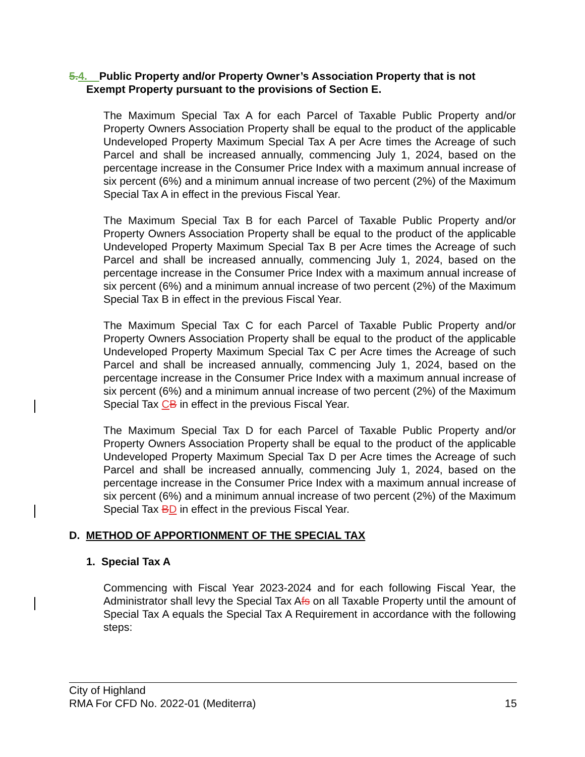5. 4. Public Property and/or Property Owner’s Association Property that is not
Exempt Property pursuant to the provisions of Section E.
The Maximum Special Tax A for each Parcel of Taxable Public Property and/or Property Owners Association Property shall be equal to the product of the applicable Undeveloped Property Maximum Special Tax A per Acre times the Acreage of such Parcel and shall be increased annually, commencing July 1, 2024, based on the percentage increase in the Consumer Price Index with a maximum annual increase of six percent (6%) and a minimum annual increase of two percent (2%) of the Maximum Special Tax A in effect in the previous Fiscal Year.
The Maximum Special Tax B for each Parcel of Taxable Public Property and/or Property Owners Association Property shall be equal to the product of the applicable Undeveloped Property Maximum Special Tax B per Acre times the Acreage of such Parcel and shall be increased annually, commencing July 1, 2024, based on the percentage increase in the Consumer Price Index with a maximum annual increase of six percent (6%) and a minimum annual increase of two percent (2%) of the Maximum Special Tax B in effect in the previous Fiscal Year.
The Maximum Special Tax C for each Parcel of Taxable Public Property and/or Property Owners Association Property shall be equal to the product of the applicable Undeveloped Property Maximum Special Tax C per Acre times the Acreage of such Parcel and shall be increased annually, commencing July 1, 2024, based on the percentage increase in the Consumer Price Index with a maximum annual increase of six percent (6%) and a minimum annual increase of two percent (2%) of the Maximum Special Tax CB in effect in the previous Fiscal Year.
The Maximum Special Tax D for each Parcel of Taxable Public Property and/or Property Owners Association Property shall be equal to the product of the applicable Undeveloped Property Maximum Special Tax D per Acre times the Acreage of such Parcel and shall be increased annually, commencing July 1, 2024, based on the percentage increase in the Consumer Price Index with a maximum annual increase of six percent (6%) and a minimum annual increase of two percent (2%) of the Maximum Special Tax BD in effect in the previous Fiscal Year.
D. METHOD OF APPORTIONMENT OF THE SPECIAL TAX
1. Special Tax A
Commencing with Fiscal Year 2023-2024 and for each following Fiscal Year, the Administrator shall levy the Special Tax Afs on all Taxable Property until the amount of Special Tax A equals the Special Tax A Requirement in accordance with the following steps:
City of Highland
RMA For CFD No. 2022-01 (Mediterra) 15